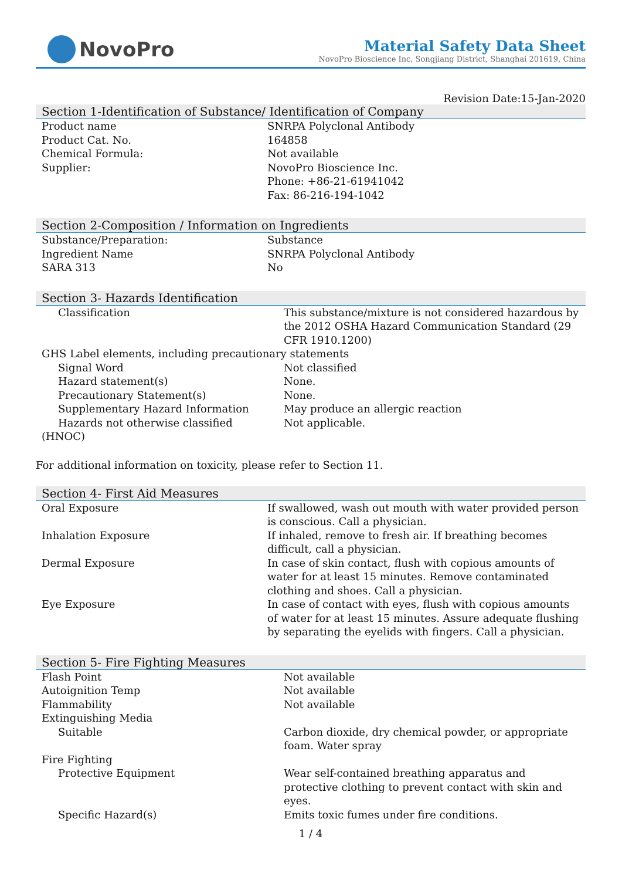NovoPro
Material Safety Data Sheet
NovoPro Bioscience Inc, Songjiang District, Shanghai 201619, China
Revision Date:15-Jan-2020
Section 1-Identification of Substance/ Identification of Company
| Product name | SNRPA Polyclonal Antibody |
| Product Cat. No. | 164858 |
| Chemical Formula: | Not available |
| Supplier: | NovoPro Bioscience Inc. Phone: +86-21-61941042 Fax: 86-216-194-1042 |
Section 2-Composition / Information on Ingredients
| Substance/Preparation: | Substance |
| Ingredient Name | SNRPA Polyclonal Antibody |
| SARA 313 | No |
Section 3- Hazards Identification
| Classification | This substance/mixture is not considered hazardous by the 2012 OSHA Hazard Communication Standard (29 CFR 1910.1200) |
| GHS Label elements, including precautionary statements | |
| Signal Word | Not classified |
| Hazard statement(s) | None. |
| Precautionary Statement(s) | None. |
| Supplementary Hazard Information | May produce an allergic reaction |
| Hazards not otherwise classified | Not applicable. |
| (HNOC) | |
For additional information on toxicity, please refer to Section 11.
Section 4- First Aid Measures
| Oral Exposure | If swallowed, wash out mouth with water provided person is conscious. Call a physician. |
| Inhalation Exposure | If inhaled, remove to fresh air. If breathing becomes difficult, call a physician. |
| Dermal Exposure | In case of skin contact, flush with copious amounts of water for at least 15 minutes. Remove contaminated clothing and shoes. Call a physician. |
| Eye Exposure | In case of contact with eyes, flush with copious amounts of water for at least 15 minutes. Assure adequate flushing by separating the eyelids with fingers. Call a physician. |
Section 5- Fire Fighting Measures
| Flash Point | Not available |
| Autoignition Temp | Not available |
| Flammability | Not available |
| Extinguishing Media | |
| Suitable | Carbon dioxide, dry chemical powder, or appropriate foam. Water spray |
| Fire Fighting | |
| Protective Equipment | Wear self-contained breathing apparatus and protective clothing to prevent contact with skin and eyes. |
| Specific Hazard(s) | Emits toxic fumes under fire conditions. |
1 / 4